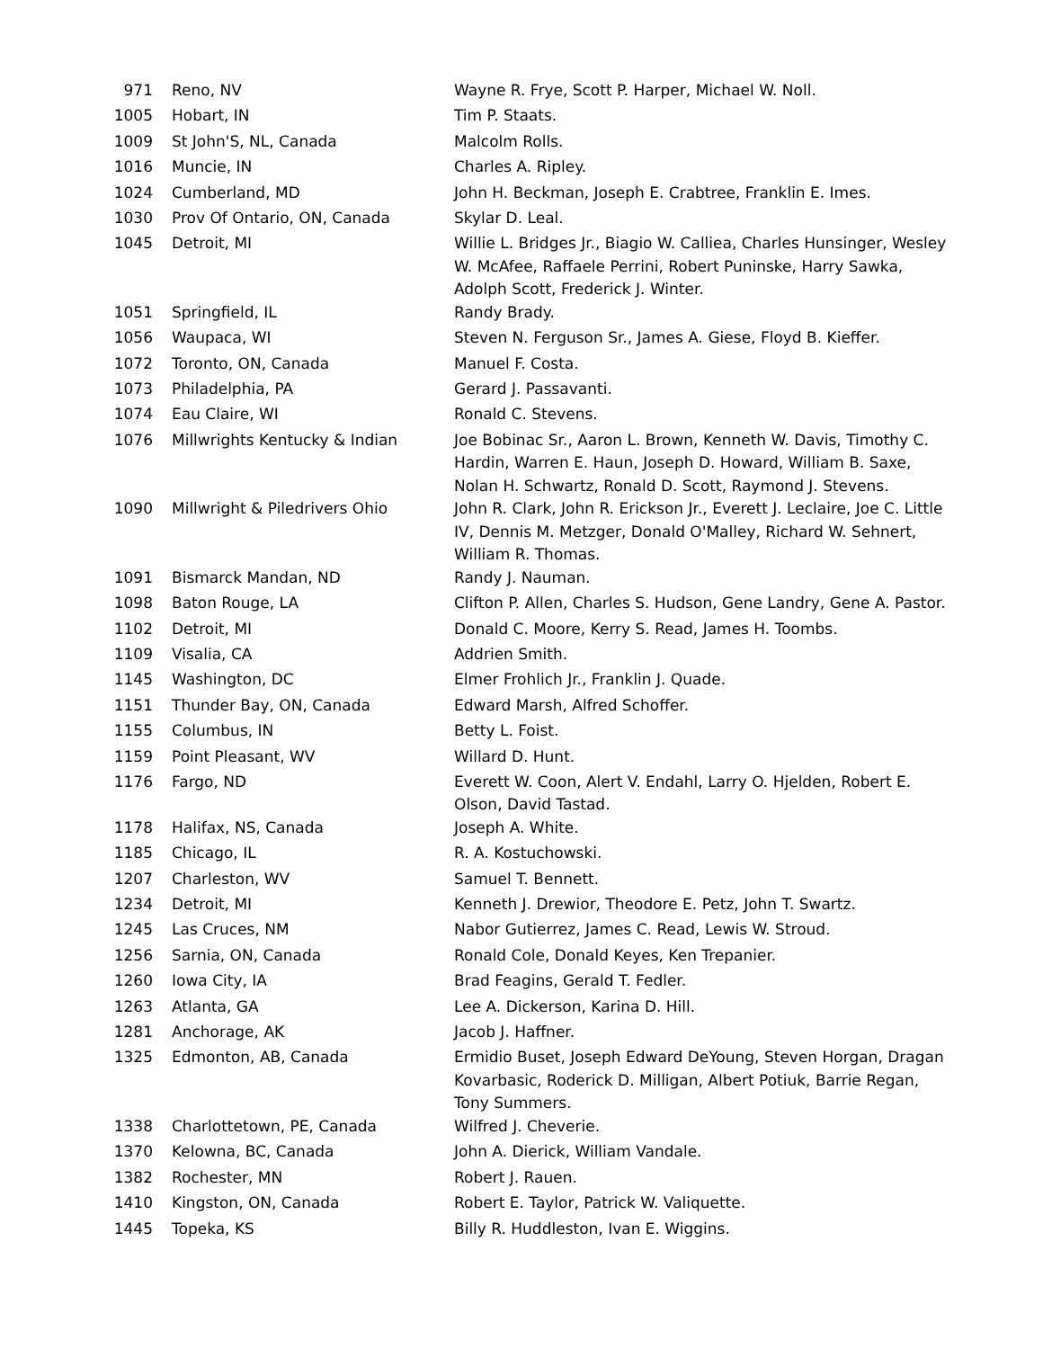| 971 | Reno, NV | Wayne R. Frye, Scott P. Harper, Michael W. Noll. |
| 1005 | Hobart, IN | Tim P. Staats. |
| 1009 | St John'S, NL, Canada | Malcolm Rolls. |
| 1016 | Muncie, IN | Charles A. Ripley. |
| 1024 | Cumberland, MD | John H. Beckman, Joseph E. Crabtree, Franklin E. Imes. |
| 1030 | Prov Of Ontario, ON, Canada | Skylar D. Leal. |
| 1045 | Detroit, MI | Willie L. Bridges Jr., Biagio W. Calliea, Charles Hunsinger, Wesley W. McAfee, Raffaele Perrini, Robert Puninske, Harry Sawka, Adolph Scott, Frederick J. Winter. |
| 1051 | Springfield, IL | Randy Brady. |
| 1056 | Waupaca, WI | Steven N. Ferguson Sr., James A. Giese, Floyd B. Kieffer. |
| 1072 | Toronto, ON, Canada | Manuel F. Costa. |
| 1073 | Philadelphia, PA | Gerard J. Passavanti. |
| 1074 | Eau Claire, WI | Ronald C. Stevens. |
| 1076 | Millwrights Kentucky & Indian | Joe Bobinac Sr., Aaron L. Brown, Kenneth W. Davis, Timothy C. Hardin, Warren E. Haun, Joseph D. Howard, William B. Saxe, Nolan H. Schwartz, Ronald D. Scott, Raymond J. Stevens. |
| 1090 | Millwright & Piledrivers Ohio | John R. Clark, John R. Erickson Jr., Everett J. Leclaire, Joe C. Little IV, Dennis M. Metzger, Donald O'Malley, Richard W. Sehnert, William R. Thomas. |
| 1091 | Bismarck Mandan, ND | Randy J. Nauman. |
| 1098 | Baton Rouge, LA | Clifton P. Allen, Charles S. Hudson, Gene Landry, Gene A. Pastor. |
| 1102 | Detroit, MI | Donald C. Moore, Kerry S. Read, James H. Toombs. |
| 1109 | Visalia, CA | Addrien Smith. |
| 1145 | Washington, DC | Elmer Frohlich Jr., Franklin J. Quade. |
| 1151 | Thunder Bay, ON, Canada | Edward Marsh, Alfred Schoffer. |
| 1155 | Columbus, IN | Betty L. Foist. |
| 1159 | Point Pleasant, WV | Willard D. Hunt. |
| 1176 | Fargo, ND | Everett W. Coon, Alert V. Endahl, Larry O. Hjelden, Robert E. Olson, David Tastad. |
| 1178 | Halifax, NS, Canada | Joseph A. White. |
| 1185 | Chicago, IL | R. A. Kostuchowski. |
| 1207 | Charleston, WV | Samuel T. Bennett. |
| 1234 | Detroit, MI | Kenneth J. Drewior, Theodore E. Petz, John T. Swartz. |
| 1245 | Las Cruces, NM | Nabor Gutierrez, James C. Read, Lewis W. Stroud. |
| 1256 | Sarnia, ON, Canada | Ronald Cole, Donald Keyes, Ken Trepanier. |
| 1260 | Iowa City, IA | Brad Feagins, Gerald T. Fedler. |
| 1263 | Atlanta, GA | Lee A. Dickerson, Karina D. Hill. |
| 1281 | Anchorage, AK | Jacob J. Haffner. |
| 1325 | Edmonton, AB, Canada | Ermidio Buset, Joseph Edward DeYoung, Steven Horgan, Dragan Kovarbasic, Roderick D. Milligan, Albert Potiuk, Barrie Regan, Tony Summers. |
| 1338 | Charlottetown, PE, Canada | Wilfred J. Cheverie. |
| 1370 | Kelowna, BC, Canada | John A. Dierick, William Vandale. |
| 1382 | Rochester, MN | Robert J. Rauen. |
| 1410 | Kingston, ON, Canada | Robert E. Taylor, Patrick W. Valiquette. |
| 1445 | Topeka, KS | Billy R. Huddleston, Ivan E. Wiggins. |